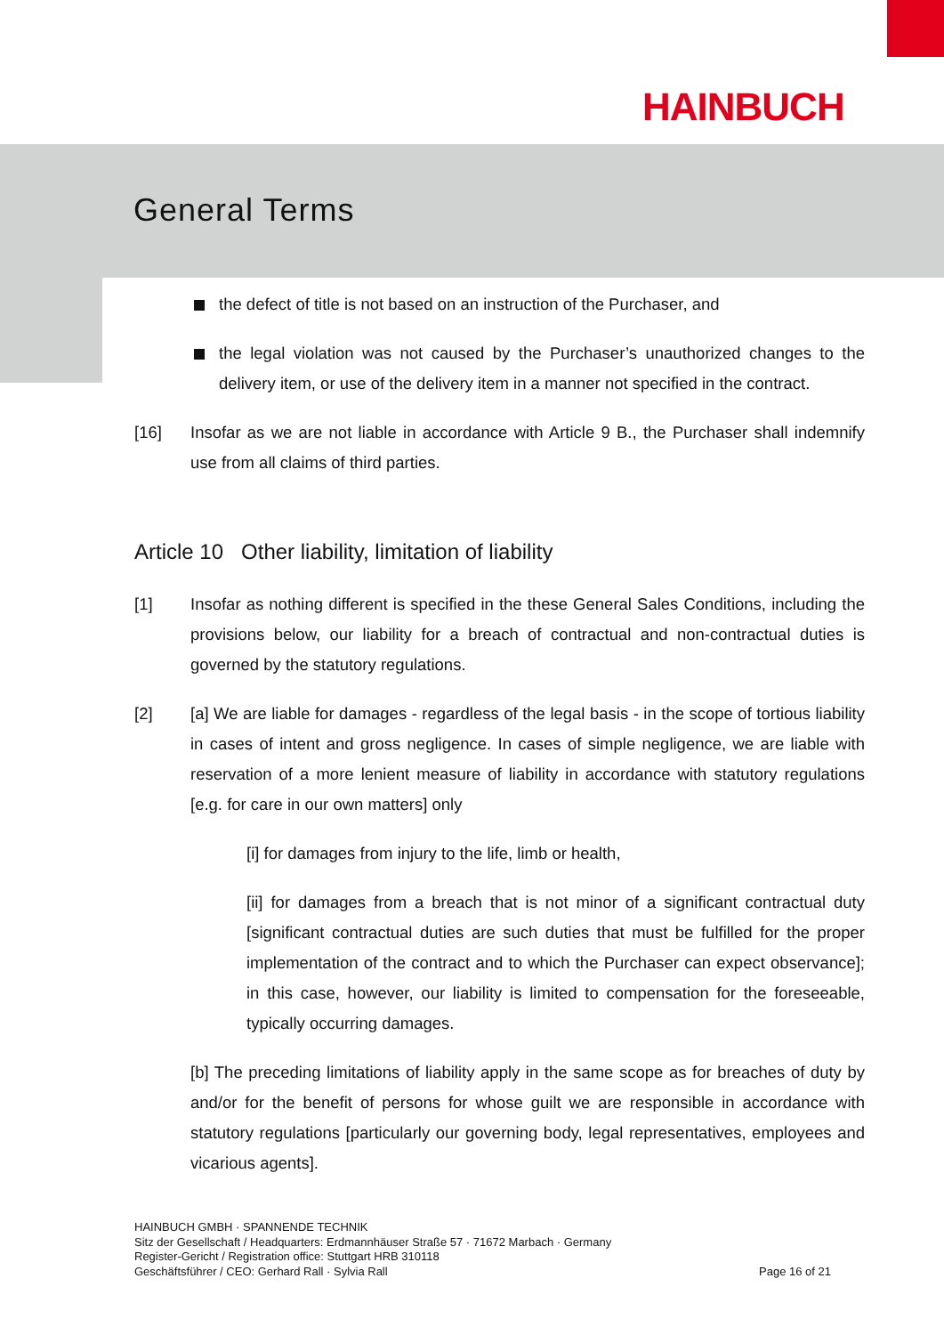HAINBUCH
General Terms
the defect of title is not based on an instruction of the Purchaser, and
the legal violation was not caused by the Purchaser’s unauthorized changes to the delivery item, or use of the delivery item in a manner not specified in the contract.
[16] Insofar as we are not liable in accordance with Article 9 B., the Purchaser shall indemnify use from all claims of third parties.
Article 10 Other liability, limitation of liability
[1] Insofar as nothing different is specified in the these General Sales Conditions, including the provisions below, our liability for a breach of contractual and non-contractual duties is governed by the statutory regulations.
[2] [a] We are liable for damages - regardless of the legal basis - in the scope of tortious liability in cases of intent and gross negligence. In cases of simple negligence, we are liable with reservation of a more lenient measure of liability in accordance with statutory regulations [e.g. for care in our own matters] only
[i] for damages from injury to the life, limb or health,
[ii] for damages from a breach that is not minor of a significant contractual duty [significant contractual duties are such duties that must be fulfilled for the proper implementation of the contract and to which the Purchaser can expect observance]; in this case, however, our liability is limited to compensation for the foreseeable, typically occurring damages.
[b] The preceding limitations of liability apply in the same scope as for breaches of duty by and/or for the benefit of persons for whose guilt we are responsible in accordance with statutory regulations [particularly our governing body, legal representatives, employees and vicarious agents].
HAINBUCH GMBH · SPANNENDE TECHNIK
Sitz der Gesellschaft / Headquarters: Erdmannhäuser Straße 57 · 71672 Marbach · Germany
Register-Gericht / Registration office: Stuttgart HRB 310118
Geschäftsführer / CEO: Gerhard Rall · Sylvia Rall Page 16 of 21